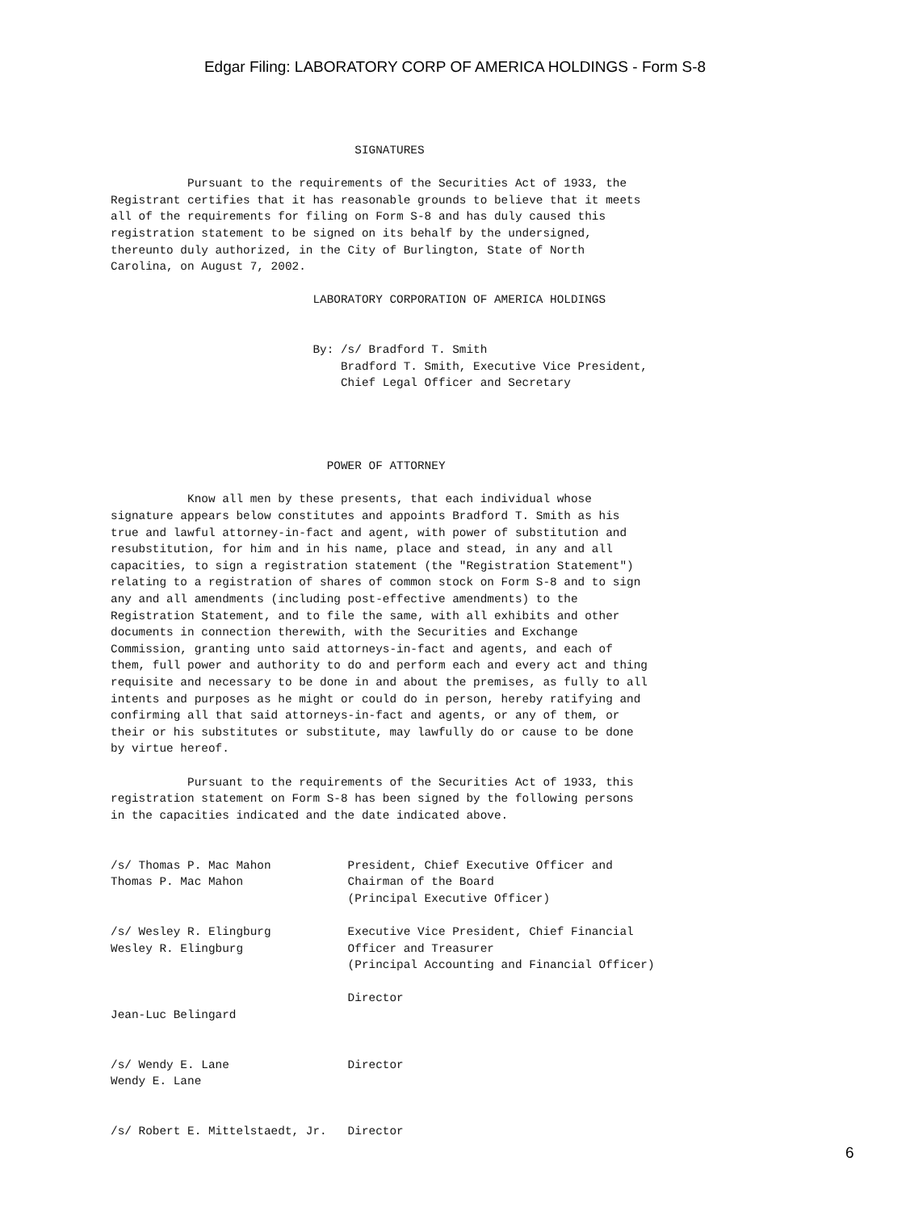Edgar Filing: LABORATORY CORP OF AMERICA HOLDINGS - Form S-8
                                   SIGNATURES

           Pursuant to the requirements of the Securities Act of 1933, the
Registrant certifies that it has reasonable grounds to believe that it meets
all of the requirements for filing on Form S-8 and has duly caused this
registration statement to be signed on its behalf by the undersigned,
thereunto duly authorized, in the City of Burlington, State of North
Carolina, on August 7, 2002.

                             LABORATORY CORPORATION OF AMERICA HOLDINGS


                             By: /s/ Bradford T. Smith
                                 Bradford T. Smith, Executive Vice President,
                                 Chief Legal Officer and Secretary




                               POWER OF ATTORNEY

           Know all men by these presents, that each individual whose
signature appears below constitutes and appoints Bradford T. Smith as his
true and lawful attorney-in-fact and agent, with power of substitution and
resubstitution, for him and in his name, place and stead, in any and all
capacities, to sign a registration statement (the "Registration Statement")
relating to a registration of shares of common stock on Form S-8 and to sign
any and all amendments (including post-effective amendments) to the
Registration Statement, and to file the same, with all exhibits and other
documents in connection therewith, with the Securities and Exchange
Commission, granting unto said attorneys-in-fact and agents, and each of
them, full power and authority to do and perform each and every act and thing
requisite and necessary to be done in and about the premises, as fully to all
intents and purposes as he might or could do in person, hereby ratifying and
confirming all that said attorneys-in-fact and agents, or any of them, or
their or his substitutes or substitute, may lawfully do or cause to be done
by virtue hereof.

           Pursuant to the requirements of the Securities Act of 1933, this
registration statement on Form S-8 has been signed by the following persons
in the capacities indicated and the date indicated above.


/s/ Thomas P. Mac Mahon           President, Chief Executive Officer and
Thomas P. Mac Mahon               Chairman of the Board
                                  (Principal Executive Officer)

/s/ Wesley R. Elingburg           Executive Vice President, Chief Financial
Wesley R. Elingburg               Officer and Treasurer
                                  (Principal Accounting and Financial Officer)

                                  Director
Jean-Luc Belingard


/s/ Wendy E. Lane                 Director
Wendy E. Lane


/s/ Robert E. Mittelstaedt, Jr.   Director
6